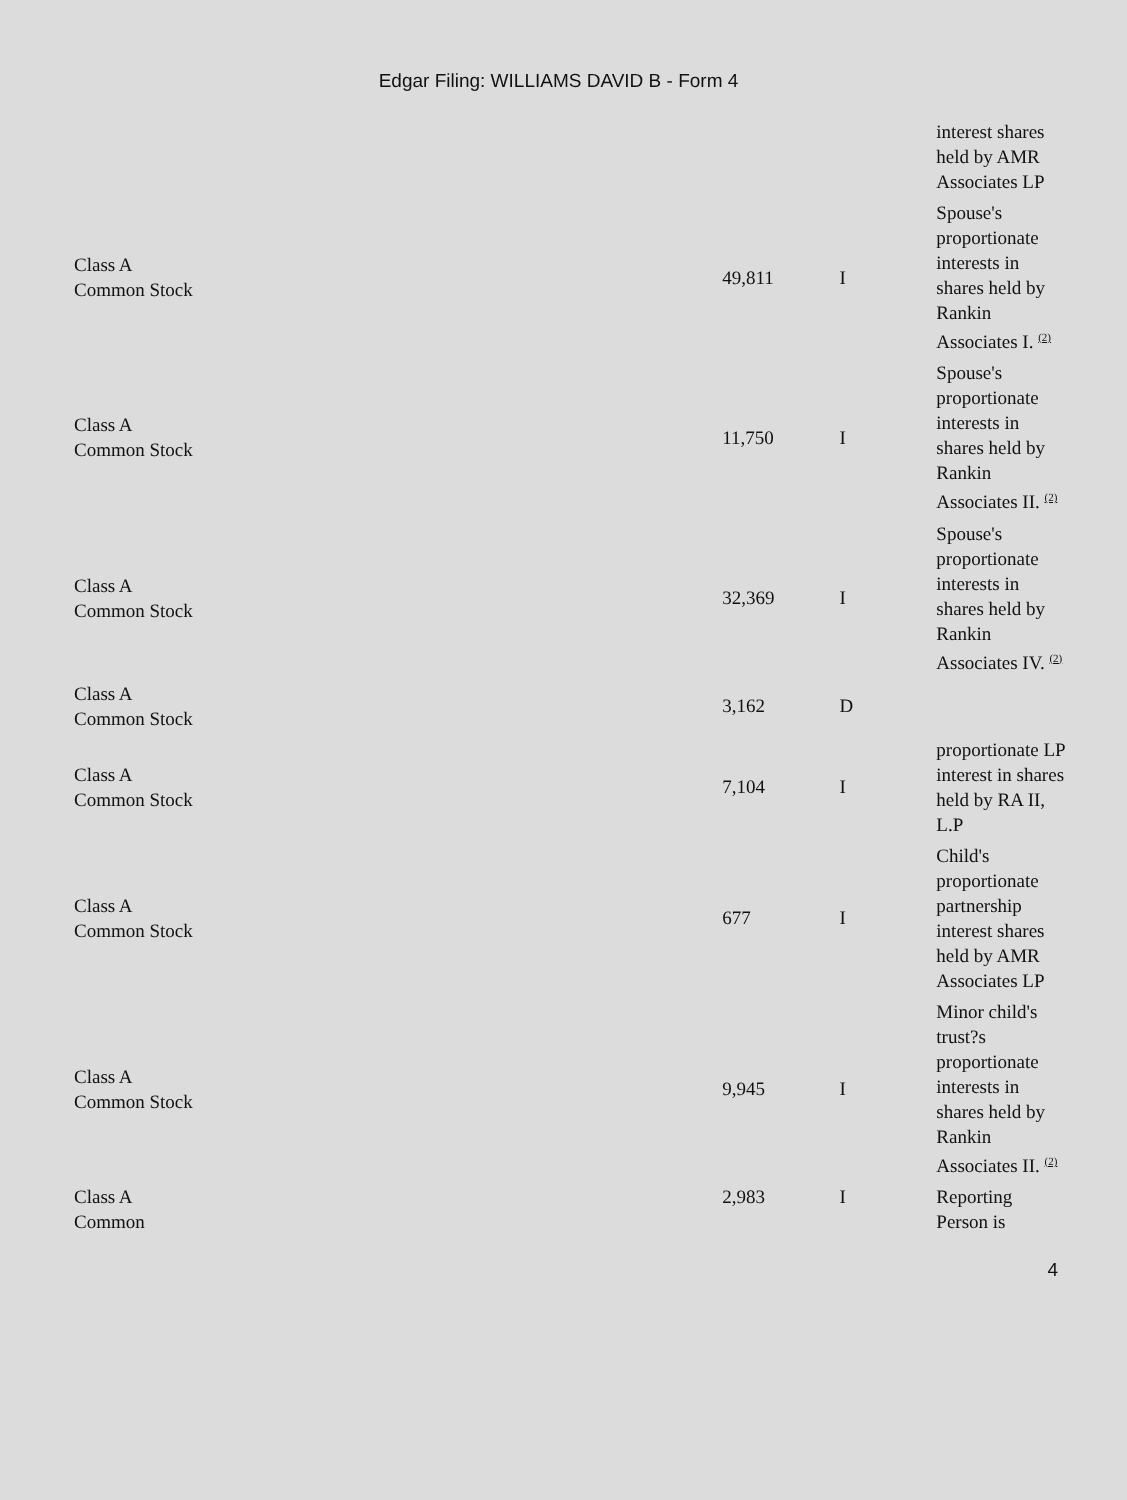Edgar Filing: WILLIAMS DAVID B - Form 4
| | | | | interest shares held by AMR Associates LP |
| Class A Common Stock | | 49,811 | I | Spouse's proportionate interests in shares held by Rankin Associates I. <sup>(2)</sup> |
| Class A Common Stock | | 11,750 | I | Spouse's proportionate interests in shares held by Rankin Associates II. <sup>(2)</sup> |
| Class A Common Stock | | 32,369 | I | Spouse's proportionate interests in shares held by Rankin Associates IV. <sup>(2)</sup> |
| Class A Common Stock | | 3,162 | D | |
| Class A Common Stock | | 7,104 | I | proportionate LP interest in shares held by RA II, L.P |
| Class A Common Stock | | 677 | I | Child's proportionate partnership interest shares held by AMR Associates LP |
| Class A Common Stock | | 9,945 | I | Minor child's trust?s proportionate interests in shares held by Rankin Associates II. <sup>(2)</sup> |
| Class A Common | | 2,983 | I | Reporting Person is |
4